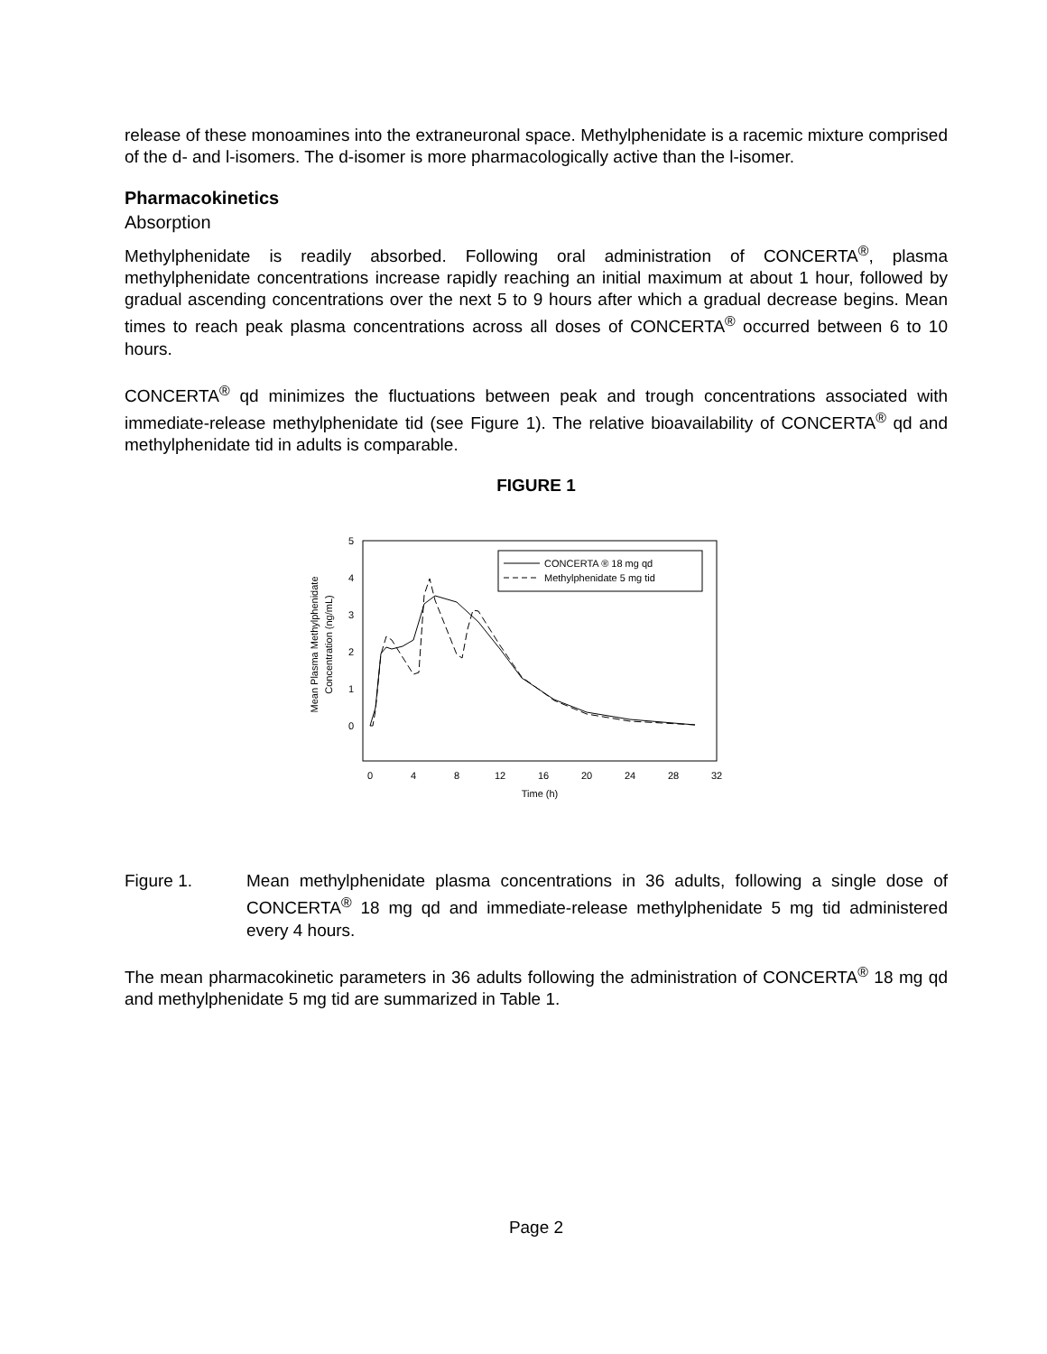release of these monoamines into the extraneuronal space. Methylphenidate is a racemic mixture comprised of the d- and l-isomers. The d-isomer is more pharmacologically active than the l-isomer.
Pharmacokinetics
Absorption
Methylphenidate is readily absorbed. Following oral administration of CONCERTA<sup>®</sup>, plasma methylphenidate concentrations increase rapidly reaching an initial maximum at about 1 hour, followed by gradual ascending concentrations over the next 5 to 9 hours after which a gradual decrease begins. Mean times to reach peak plasma concentrations across all doses of CONCERTA<sup>®</sup> occurred between 6 to 10 hours.
CONCERTA<sup>®</sup> qd minimizes the fluctuations between peak and trough concentrations associated with immediate-release methylphenidate tid (see Figure 1). The relative bioavailability of CONCERTA<sup>®</sup> qd and methylphenidate tid in adults is comparable.
FIGURE 1
5
4
3
2
1
0
0
4
8
12
16
20
24
28
32
Time (h)
Mean Plasma Methylphenidate
Concentration (ng/mL)
CONCERTA ® 18 mg qd
Methylphenidate 5 mg tid
Figure 1. Mean methylphenidate plasma concentrations in 36 adults, following a single dose of CONCERTA<sup>®</sup> 18 mg qd and immediate-release methylphenidate 5 mg tid administered every 4 hours.
The mean pharmacokinetic parameters in 36 adults following the administration of CONCERTA<sup>®</sup> 18 mg qd and methylphenidate 5 mg tid are summarized in Table 1.
Page 2